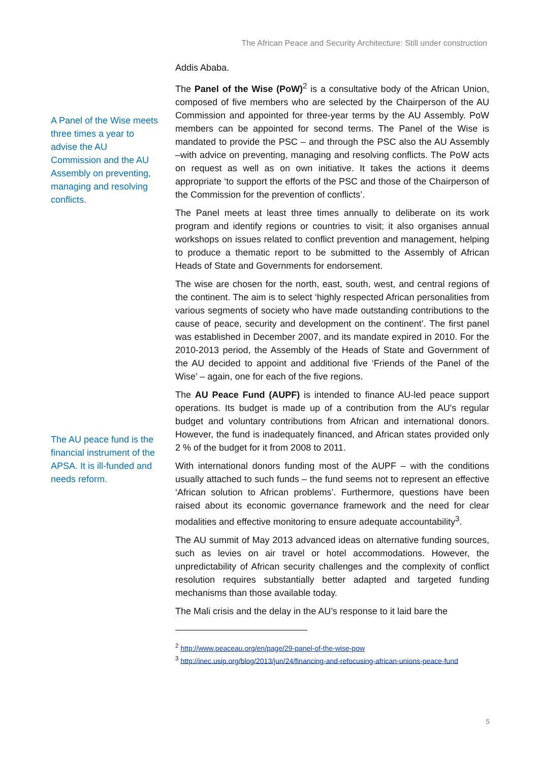The African Peace and Security Architecture: Still under construction
A Panel of the Wise meets three times a year to advise the AU Commission and the AU Assembly on preventing, managing and resolving conflicts.
The AU peace fund is the financial instrument of the APSA. It is ill-funded and needs reform.
Addis Ababa.
The Panel of the Wise (PoW)<sup>2</sup> is a consultative body of the African Union, composed of five members who are selected by the Chairperson of the AU Commission and appointed for three-year terms by the AU Assembly. PoW members can be appointed for second terms. The Panel of the Wise is mandated to provide the PSC – and through the PSC also the AU Assembly –with advice on preventing, managing and resolving conflicts. The PoW acts on request as well as on own initiative. It takes the actions it deems appropriate ‘to support the efforts of the PSC and those of the Chairperson of the Commission for the prevention of conflicts’.
The Panel meets at least three times annually to deliberate on its work program and identify regions or countries to visit; it also organises annual workshops on issues related to conflict prevention and management, helping to produce a thematic report to be submitted to the Assembly of African Heads of State and Governments for endorsement.
The wise are chosen for the north, east, south, west, and central regions of the continent. The aim is to select ‘highly respected African personalities from various segments of society who have made outstanding contributions to the cause of peace, security and development on the continent’. The first panel was established in December 2007, and its mandate expired in 2010. For the 2010-2013 period, the Assembly of the Heads of State and Government of the AU decided to appoint and additional five ‘Friends of the Panel of the Wise’ – again, one for each of the five regions.
The AU Peace Fund (AUPF) is intended to finance AU-led peace support operations. Its budget is made up of a contribution from the AU's regular budget and voluntary contributions from African and international donors. However, the fund is inadequately financed, and African states provided only 2 % of the budget for it from 2008 to 2011.
With international donors funding most of the AUPF – with the conditions usually attached to such funds – the fund seems not to represent an effective ‘African solution to African problems’. Furthermore, questions have been raised about its economic governance framework and the need for clear modalities and effective monitoring to ensure adequate accountability<sup>3</sup>.
The AU summit of May 2013 advanced ideas on alternative funding sources, such as levies on air travel or hotel accommodations. However, the unpredictability of African security challenges and the complexity of conflict resolution requires substantially better adapted and targeted funding mechanisms than those available today.
The Mali crisis and the delay in the AU’s response to it laid bare the
<sup>2</sup> http://www.peaceau.org/en/page/29-panel-of-the-wise-pow
<sup>3</sup> http://inec.usip.org/blog/2013/jun/24/financing-and-refocusing-african-unions-peace-fund
5